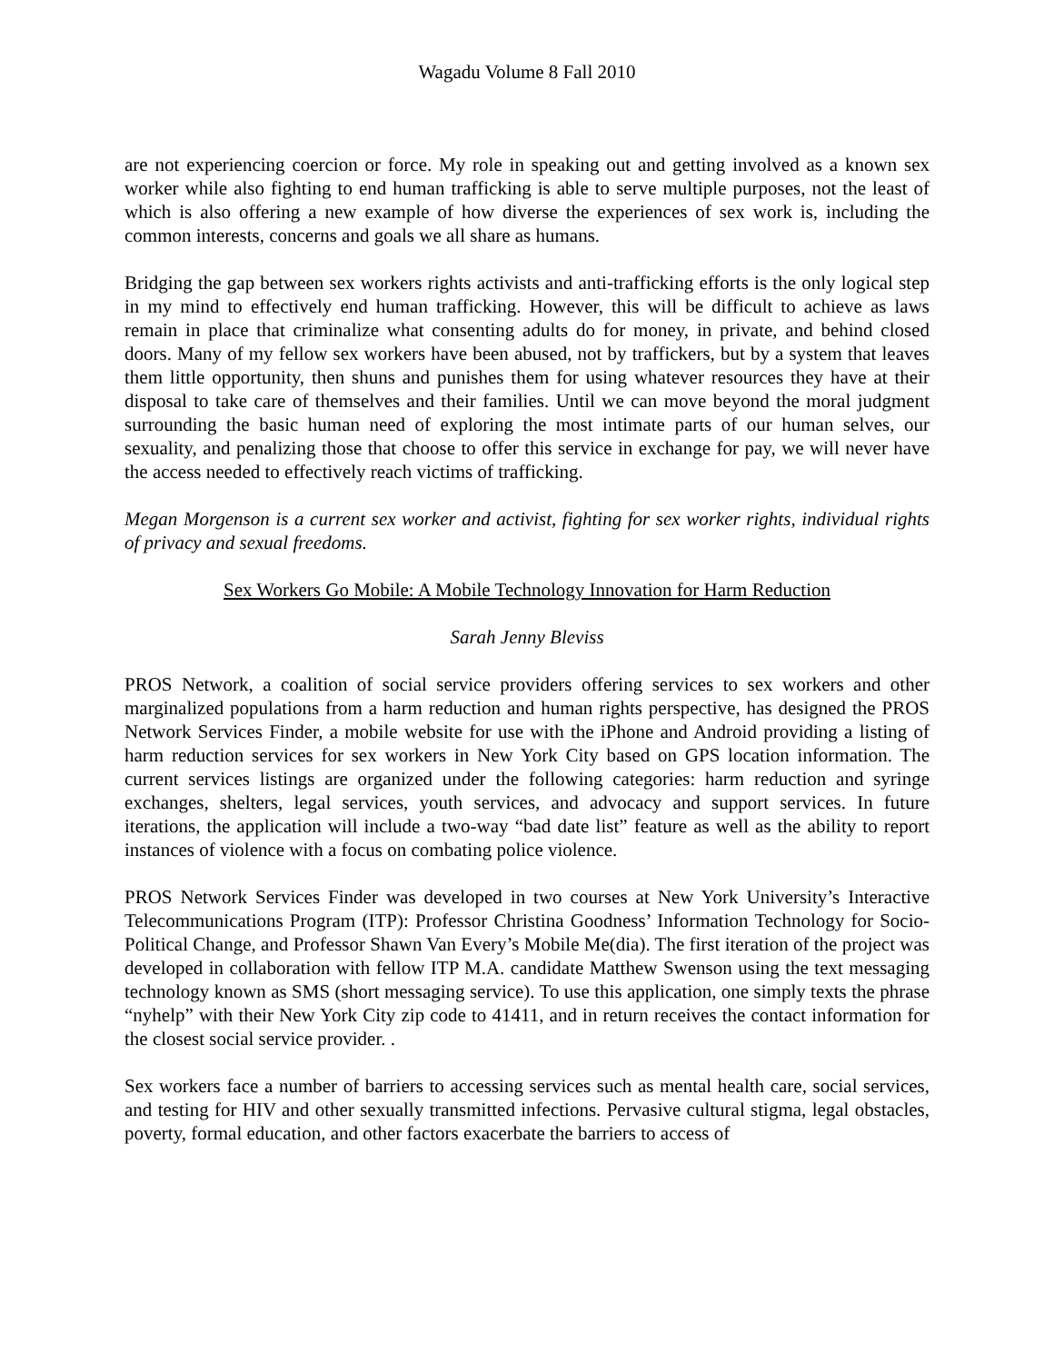Wagadu Volume 8 Fall 2010
are not experiencing coercion or force. My role in speaking out and getting involved as a known sex worker while also fighting to end human trafficking is able to serve multiple purposes, not the least of which is also offering a new example of how diverse the experiences of sex work is, including the common interests, concerns and goals we all share as humans.
Bridging the gap between sex workers rights activists and anti-trafficking efforts is the only logical step in my mind to effectively end human trafficking. However, this will be difficult to achieve as laws remain in place that criminalize what consenting adults do for money, in private, and behind closed doors. Many of my fellow sex workers have been abused, not by traffickers, but by a system that leaves them little opportunity, then shuns and punishes them for using whatever resources they have at their disposal to take care of themselves and their families. Until we can move beyond the moral judgment surrounding the basic human need of exploring the most intimate parts of our human selves, our sexuality, and penalizing those that choose to offer this service in exchange for pay, we will never have the access needed to effectively reach victims of trafficking.
Megan Morgenson is a current sex worker and activist, fighting for sex worker rights, individual rights of privacy and sexual freedoms.
Sex Workers Go Mobile: A Mobile Technology Innovation for Harm Reduction
Sarah Jenny Bleviss
PROS Network, a coalition of social service providers offering services to sex workers and other marginalized populations from a harm reduction and human rights perspective, has designed the PROS Network Services Finder, a mobile website for use with the iPhone and Android providing a listing of harm reduction services for sex workers in New York City based on GPS location information. The current services listings are organized under the following categories: harm reduction and syringe exchanges, shelters, legal services, youth services, and advocacy and support services. In future iterations, the application will include a two-way “bad date list” feature as well as the ability to report instances of violence with a focus on combating police violence.
PROS Network Services Finder was developed in two courses at New York University’s Interactive Telecommunications Program (ITP): Professor Christina Goodness’ Information Technology for Socio-Political Change, and Professor Shawn Van Every’s Mobile Me(dia). The first iteration of the project was developed in collaboration with fellow ITP M.A. candidate Matthew Swenson using the text messaging technology known as SMS (short messaging service). To use this application, one simply texts the phrase “nyhelp” with their New York City zip code to 41411, and in return receives the contact information for the closest social service provider. .
Sex workers face a number of barriers to accessing services such as mental health care, social services, and testing for HIV and other sexually transmitted infections. Pervasive cultural stigma, legal obstacles, poverty, formal education, and other factors exacerbate the barriers to access of